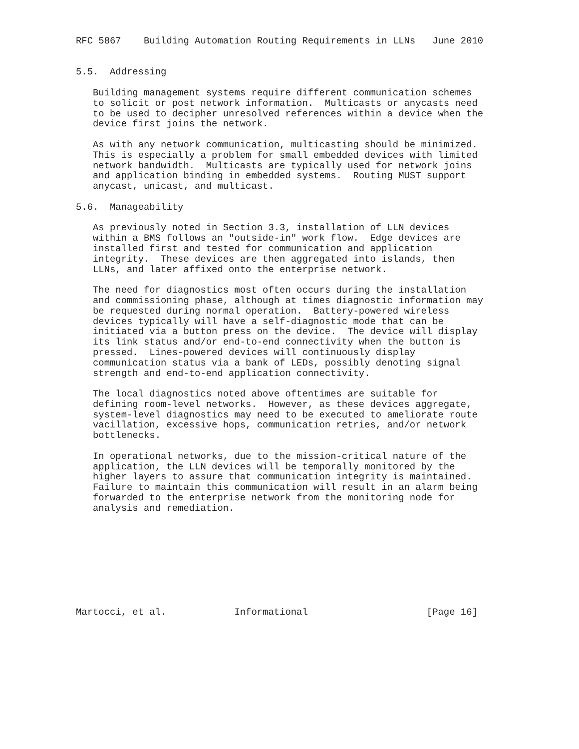RFC 5867    Building Automation Routing Requirements in LLNs   June 2010


5.5.  Addressing

   Building management systems require different communication schemes
   to solicit or post network information.  Multicasts or anycasts need
   to be used to decipher unresolved references within a device when the
   device first joins the network.

   As with any network communication, multicasting should be minimized.
   This is especially a problem for small embedded devices with limited
   network bandwidth.  Multicasts are typically used for network joins
   and application binding in embedded systems.  Routing MUST support
   anycast, unicast, and multicast.

5.6.  Manageability

   As previously noted in Section 3.3, installation of LLN devices
   within a BMS follows an "outside-in" work flow.  Edge devices are
   installed first and tested for communication and application
   integrity.  These devices are then aggregated into islands, then
   LLNs, and later affixed onto the enterprise network.

   The need for diagnostics most often occurs during the installation
   and commissioning phase, although at times diagnostic information may
   be requested during normal operation.  Battery-powered wireless
   devices typically will have a self-diagnostic mode that can be
   initiated via a button press on the device.  The device will display
   its link status and/or end-to-end connectivity when the button is
   pressed.  Lines-powered devices will continuously display
   communication status via a bank of LEDs, possibly denoting signal
   strength and end-to-end application connectivity.

   The local diagnostics noted above oftentimes are suitable for
   defining room-level networks.  However, as these devices aggregate,
   system-level diagnostics may need to be executed to ameliorate route
   vacillation, excessive hops, communication retries, and/or network
   bottlenecks.

   In operational networks, due to the mission-critical nature of the
   application, the LLN devices will be temporally monitored by the
   higher layers to assure that communication integrity is maintained.
   Failure to maintain this communication will result in an alarm being
   forwarded to the enterprise network from the monitoring node for
   analysis and remediation.









Martocci, et al.            Informational                     [Page 16]